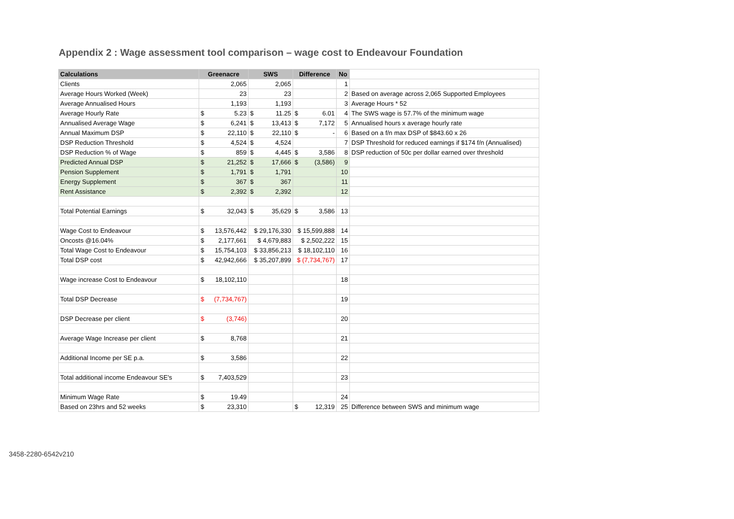Appendix 2 : Wage assessment tool comparison – wage cost to Endeavour Foundation
| Calculations | Greenacre | SWS | Difference | No | |
| Clients | 2,065 | 2,065 | | 1 | |
| Average Hours Worked (Week) | 23 | 23 | | 2 | Based on average across 2,065 Supported Employees |
| Average Annualised Hours | 1,193 | 1,193 | | 3 | Average Hours * 52 |
| Average Hourly Rate | $ 5.23 | $ 11.25 | $ 6.01 | 4 | The SWS wage is 57.7% of the minimum wage |
| Annualised Average Wage | $ 6,241 | $ 13,413 | $ 7,172 | 5 | Annualised hours x average hourly rate |
| Annual Maximum DSP | $ 22,110 | $ 22,110 | $ - | 6 | Based on a f/n max DSP of $843.60 x 26 |
| DSP Reduction Threshold | $ 4,524 | $ 4,524 | | 7 | DSP Threshold for reduced earnings if $174 f/n (Annualised) |
| DSP Reduction % of Wage | $ 859 | $ 4,445 | $ 3,586 | 8 | DSP reduction of 50c per dollar earned over threshold |
| Predicted Annual DSP | $ 21,252 | $ 17,666 | $ (3,586) | 9 | |
| Pension Supplement | $ 1,791 | $ 1,791 | | 10 | |
| Energy Supplement | $ 367 | $ 367 | | 11 | |
| Rent Assistance | $ 2,392 | $ 2,392 | | 12 | |
| Total Potential Earnings | $ 32,043 | $ 35,629 | $ 3,586 | 13 | |
| Wage Cost to Endeavour | $ 13,576,442 | $ 29,176,330 | $ 15,599,888 | 14 | |
| Oncosts @16.04% | $ 2,177,661 | $ 4,679,883 | $ 2,502,222 | 15 | |
| Total Wage Cost to Endeavour | $ 15,754,103 | $ 33,856,213 | $ 18,102,110 | 16 | |
| Total DSP cost | $ 42,942,666 | $ 35,207,899 | $ (7,734,767) | 17 | |
| Wage increase Cost to Endeavour | $ 18,102,110 | | | 18 | |
| Total DSP Decrease | $ (7,734,767) | | | 19 | |
| DSP Decrease per client | $ (3,746) | | | 20 | |
| Average Wage Increase per client | $ 8,768 | | | 21 | |
| Additional Income per SE p.a. | $ 3,586 | | | 22 | |
| Total additional income Endeavour SE's | $ 7,403,529 | | | 23 | |
| Minimum Wage Rate | $ 19.49 | | | 24 | |
| Based on 23hrs and 52 weeks | $ 23,310 | | $ 12,319 | 25 | Difference between SWS and minimum wage |
3458-2280-6542v210